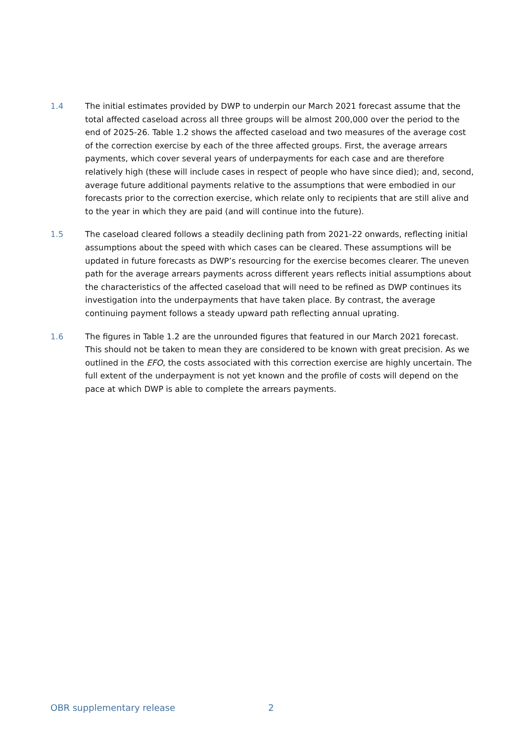1.4 The initial estimates provided by DWP to underpin our March 2021 forecast assume that the total affected caseload across all three groups will be almost 200,000 over the period to the end of 2025-26. Table 1.2 shows the affected caseload and two measures of the average cost of the correction exercise by each of the three affected groups. First, the average arrears payments, which cover several years of underpayments for each case and are therefore relatively high (these will include cases in respect of people who have since died); and, second, average future additional payments relative to the assumptions that were embodied in our forecasts prior to the correction exercise, which relate only to recipients that are still alive and to the year in which they are paid (and will continue into the future).
1.5 The caseload cleared follows a steadily declining path from 2021-22 onwards, reflecting initial assumptions about the speed with which cases can be cleared. These assumptions will be updated in future forecasts as DWP’s resourcing for the exercise becomes clearer. The uneven path for the average arrears payments across different years reflects initial assumptions about the characteristics of the affected caseload that will need to be refined as DWP continues its investigation into the underpayments that have taken place. By contrast, the average continuing payment follows a steady upward path reflecting annual uprating.
1.6 The figures in Table 1.2 are the unrounded figures that featured in our March 2021 forecast. This should not be taken to mean they are considered to be known with great precision. As we outlined in the EFO, the costs associated with this correction exercise are highly uncertain. The full extent of the underpayment is not yet known and the profile of costs will depend on the pace at which DWP is able to complete the arrears payments.
OBR supplementary release 2